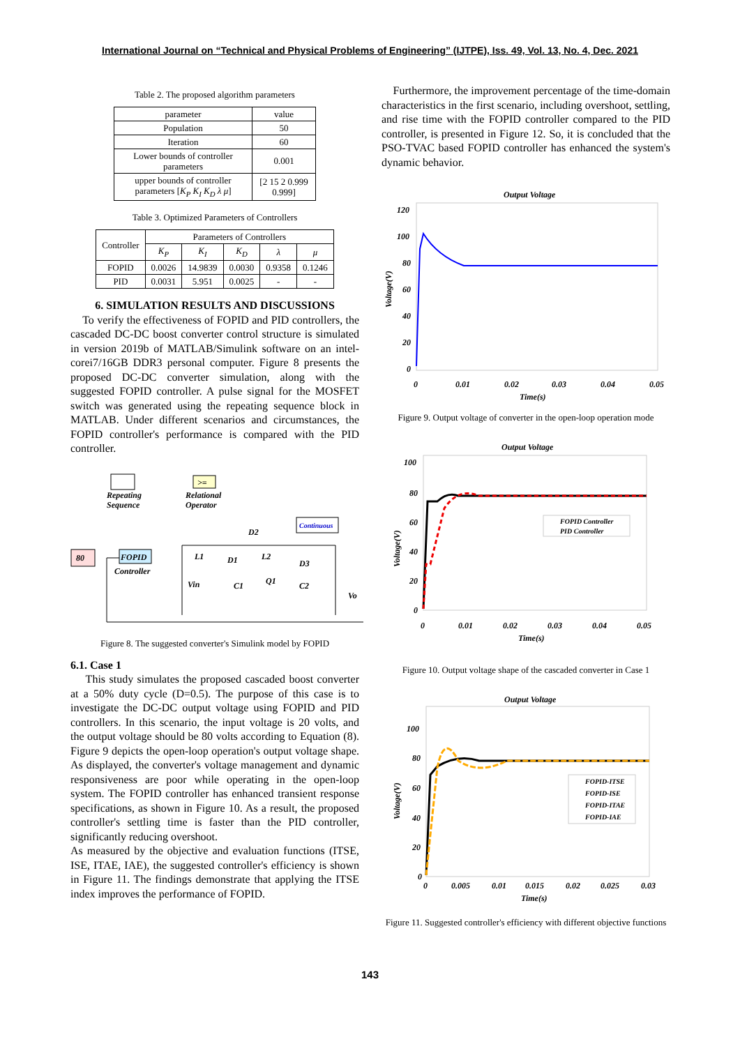International Journal on “Technical and Physical Problems of Engineering” (IJTPE), Iss. 49, Vol. 13, No. 4, Dec. 2021
Table 2. The proposed algorithm parameters
| parameter | value |
| --- | --- |
| Population | 50 |
| Iteration | 60 |
| Lower bounds of controller parameters | 0.001 |
| upper bounds of controller parameters [ K<sub>P</sub> K<sub>I</sub> K<sub>D</sub> λ μ ] | [2 15 2 0.999 0.999] |
Table 3. Optimized Parameters of Controllers
| Controller | Parameters of Controllers | | | | |
| --- | --- | --- | --- | --- | --- |
| | K<sub>P</sub> | K<sub>I</sub> | K<sub>D</sub> | λ | μ |
| FOPID | 0.0026 | 14.9839 | 0.0030 | 0.9358 | 0.1246 |
| PID | 0.0031 | 5.951 | 0.0025 | - | - |
6. SIMULATION RESULTS AND DISCUSSIONS
To verify the effectiveness of FOPID and PID controllers, the cascaded DC-DC boost converter control structure is simulated in version 2019b of MATLAB/Simulink software on an intel-corei7/16GB DDR3 personal computer. Figure 8 presents the proposed DC-DC converter simulation, along with the suggested FOPID controller. A pulse signal for the MOSFET switch was generated using the repeating sequence block in MATLAB. Under different scenarios and circumstances, the FOPID controller's performance is compared with the PID controller.
Repeating
Sequence
>=
Relational
Operator
Continuous
80
FOPID
Controller
L1
D1
L2
D2
D3
Vin
C1
Q1
C2
Vo
Figure 8. The suggested converter's Simulink model by FOPID
6.1. Case 1
This study simulates the proposed cascaded boost converter at a 50% duty cycle (D=0.5). The purpose of this case is to investigate the DC-DC output voltage using FOPID and PID controllers. In this scenario, the input voltage is 20 volts, and the output voltage should be 80 volts according to Equation (8). Figure 9 depicts the open-loop operation's output voltage shape. As displayed, the converter's voltage management and dynamic responsiveness are poor while operating in the open-loop system. The FOPID controller has enhanced transient response specifications, as shown in Figure 10. As a result, the proposed controller's settling time is faster than the PID controller, significantly reducing overshoot.
As measured by the objective and evaluation functions (ITSE, ISE, ITAE, IAE), the suggested controller's efficiency is shown in Figure 11. The findings demonstrate that applying the ITSE index improves the performance of FOPID.
Furthermore, the improvement percentage of the time-domain characteristics in the first scenario, including overshoot, settling, and rise time with the FOPID controller compared to the PID controller, is presented in Figure 12. So, it is concluded that the PSO-TVAC based FOPID controller has enhanced the system's dynamic behavior.
Output Voltage
120
100
80
60
40
20
0
0
0.01
0.02
0.03
0.04
0.05
Time(s)
Voltage(V)
Figure 9. Output voltage of converter in the open-loop operation mode
Output Voltage
100
80
60
40
20
0
0
0.01
0.02
0.03
0.04
0.05
Time(s)
Voltage(V)
FOPID Controller
PID Controller
Figure 10. Output voltage shape of the cascaded converter in Case 1
Output Voltage
100
80
60
40
20
0
0
0.005
0.01
0.015
0.02
0.025
0.03
Time(s)
Voltage(V)
FOPID-ITSE
FOPID-ISE
FOPID-ITAE
FOPID-IAE
Figure 11. Suggested controller's efficiency with different objective functions
143